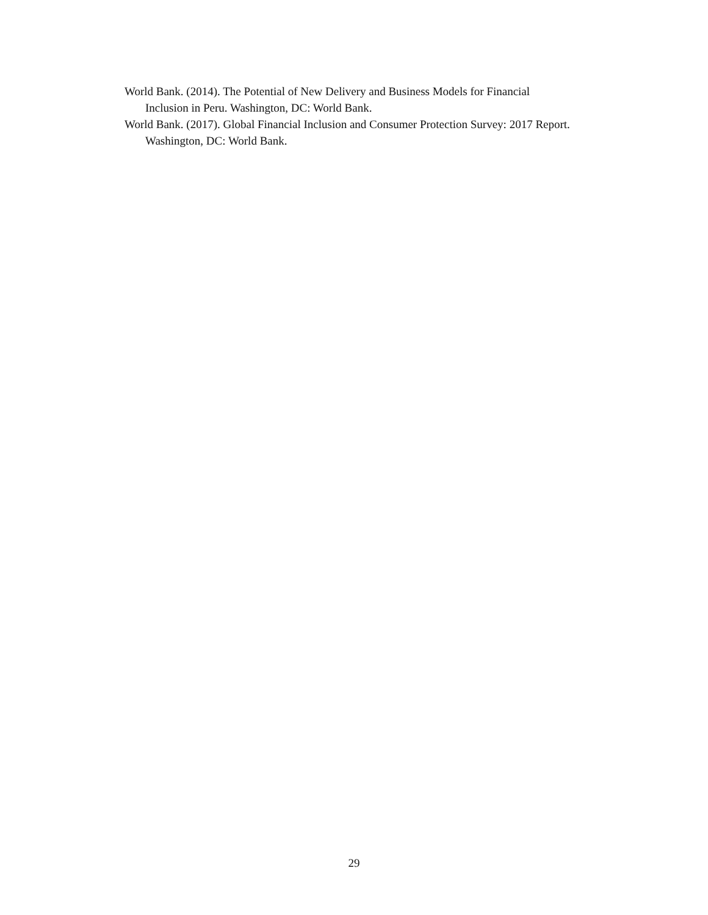World Bank. (2014). The Potential of New Delivery and Business Models for Financial Inclusion in Peru. Washington, DC: World Bank.
World Bank. (2017). Global Financial Inclusion and Consumer Protection Survey: 2017 Report. Washington, DC: World Bank.
29